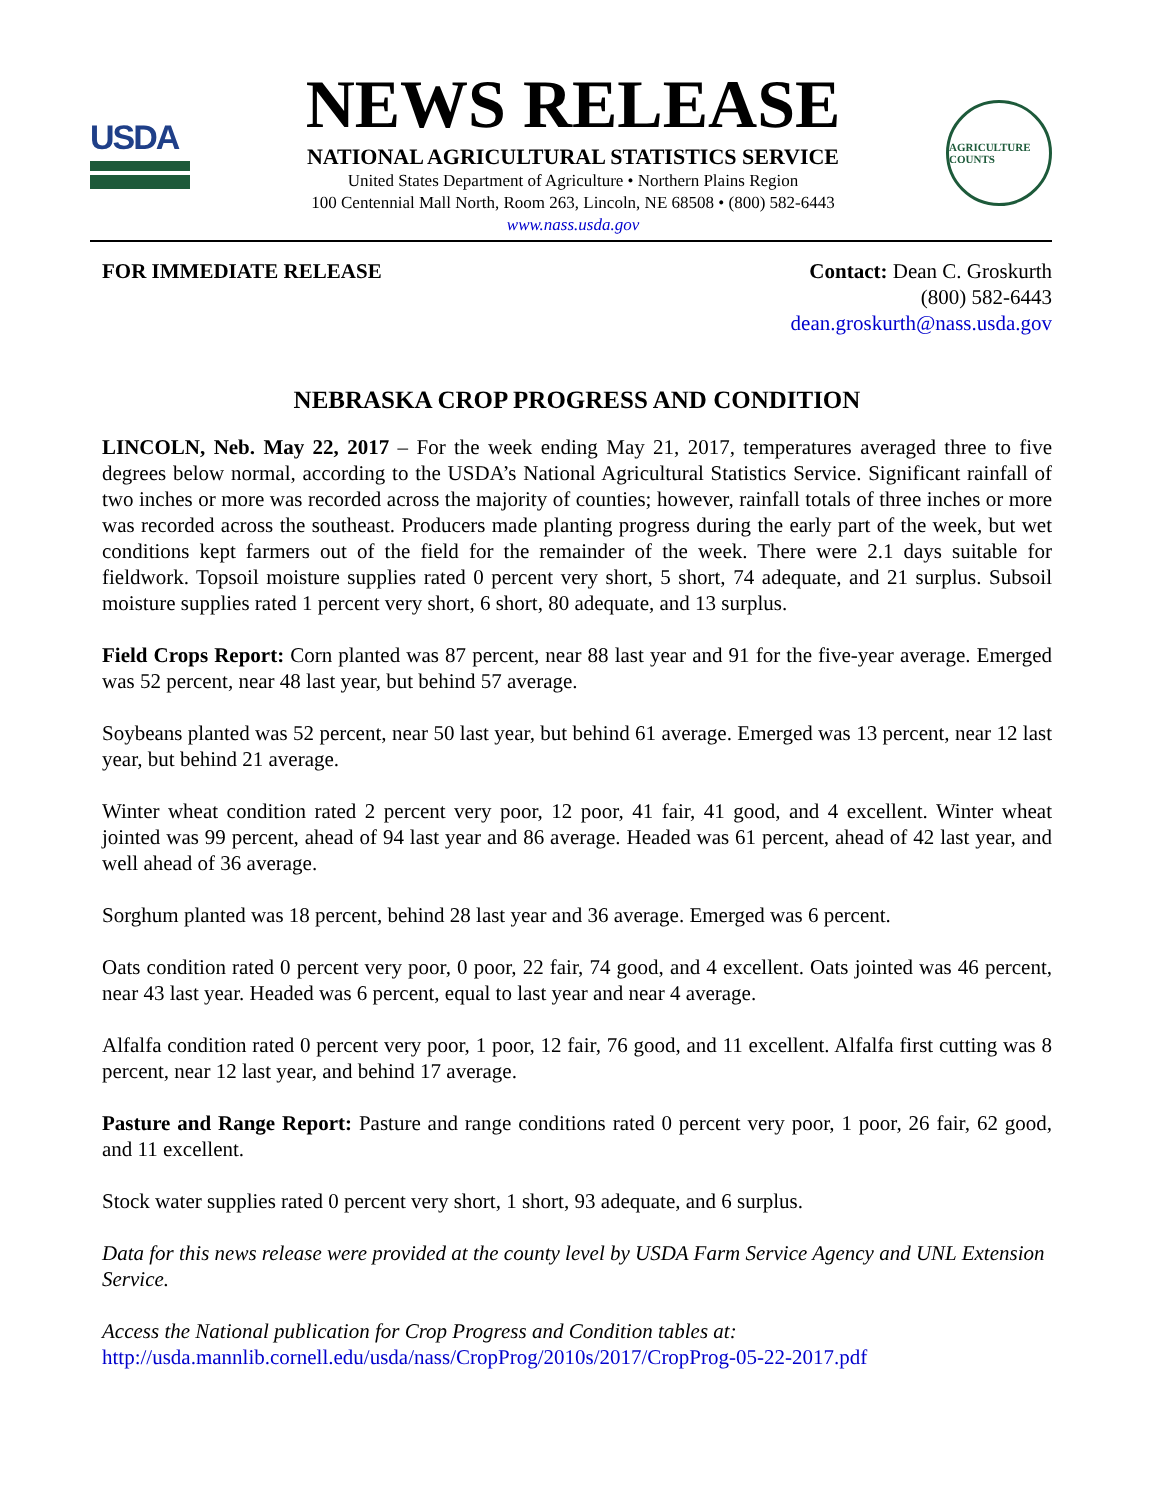USDA
NEWS RELEASE
NATIONAL AGRICULTURAL STATISTICS SERVICE
United States Department of Agriculture • Northern Plains Region
100 Centennial Mall North, Room 263, Lincoln, NE 68508 • (800) 582-6443
www.nass.usda.gov
AGRICULTURE COUNTS
FOR IMMEDIATE RELEASE Contact: Dean C. Groskurth
(800) 582-6443
dean.groskurth@nass.usda.gov
NEBRASKA CROP PROGRESS AND CONDITION
LINCOLN, Neb. May 22, 2017 – For the week ending May 21, 2017, temperatures averaged three to five degrees below normal, according to the USDA’s National Agricultural Statistics Service. Significant rainfall of two inches or more was recorded across the majority of counties; however, rainfall totals of three inches or more was recorded across the southeast. Producers made planting progress during the early part of the week, but wet conditions kept farmers out of the field for the remainder of the week. There were 2.1 days suitable for fieldwork. Topsoil moisture supplies rated 0 percent very short, 5 short, 74 adequate, and 21 surplus. Subsoil moisture supplies rated 1 percent very short, 6 short, 80 adequate, and 13 surplus.
Field Crops Report: Corn planted was 87 percent, near 88 last year and 91 for the five-year average. Emerged was 52 percent, near 48 last year, but behind 57 average.
Soybeans planted was 52 percent, near 50 last year, but behind 61 average. Emerged was 13 percent, near 12 last year, but behind 21 average.
Winter wheat condition rated 2 percent very poor, 12 poor, 41 fair, 41 good, and 4 excellent. Winter wheat jointed was 99 percent, ahead of 94 last year and 86 average. Headed was 61 percent, ahead of 42 last year, and well ahead of 36 average.
Sorghum planted was 18 percent, behind 28 last year and 36 average. Emerged was 6 percent.
Oats condition rated 0 percent very poor, 0 poor, 22 fair, 74 good, and 4 excellent. Oats jointed was 46 percent, near 43 last year. Headed was 6 percent, equal to last year and near 4 average.
Alfalfa condition rated 0 percent very poor, 1 poor, 12 fair, 76 good, and 11 excellent. Alfalfa first cutting was 8 percent, near 12 last year, and behind 17 average.
Pasture and Range Report: Pasture and range conditions rated 0 percent very poor, 1 poor, 26 fair, 62 good, and 11 excellent.
Stock water supplies rated 0 percent very short, 1 short, 93 adequate, and 6 surplus.
Data for this news release were provided at the county level by USDA Farm Service Agency and UNL Extension Service.
Access the National publication for Crop Progress and Condition tables at:
http://usda.mannlib.cornell.edu/usda/nass/CropProg/2010s/2017/CropProg-05-22-2017.pdf